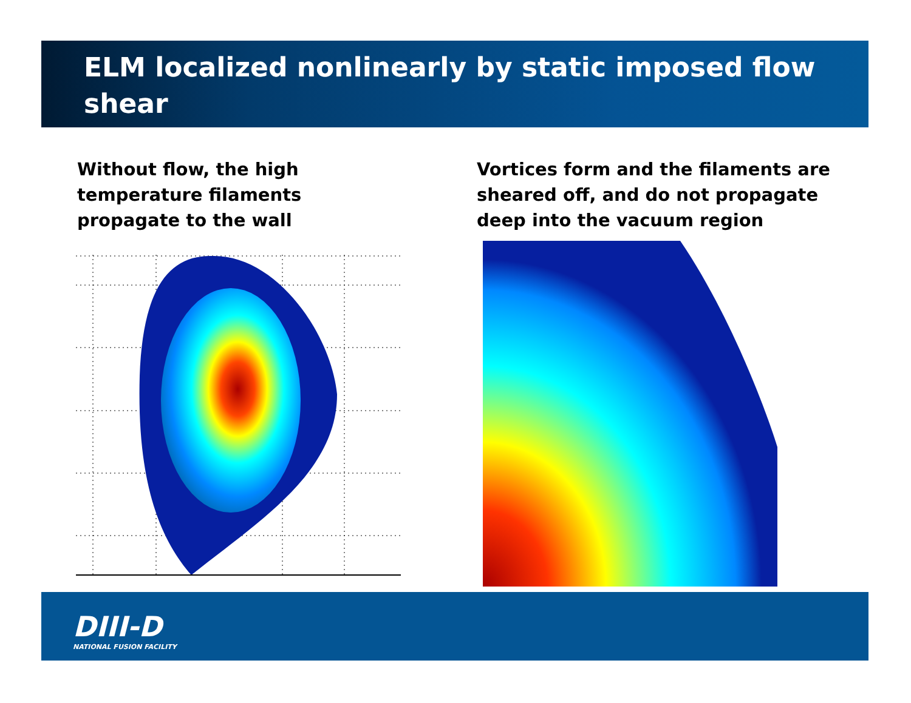ELM localized nonlinearly by static imposed flow shear
Without flow, the high temperature filaments propagate to the wall
Vortices form and the filaments are sheared off, and do not propagate deep into the vacuum region
DIII-D
NATIONAL FUSION FACILITY